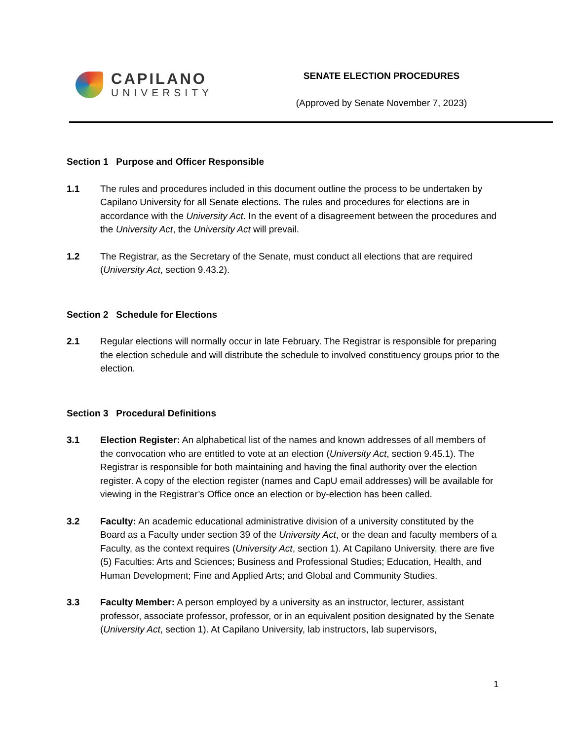CAPILANO
UNIVERSITY
SENATE ELECTION PROCEDURES
(Approved by Senate November 7, 2023)
Section 1 Purpose and Officer Responsible
1.1 The rules and procedures included in this document outline the process to be undertaken by Capilano University for all Senate elections. The rules and procedures for elections are in accordance with the University Act. In the event of a disagreement between the procedures and the University Act, the University Act will prevail.
1.2 The Registrar, as the Secretary of the Senate, must conduct all elections that are required (University Act, section 9.43.2).
Section 2 Schedule for Elections
2.1 Regular elections will normally occur in late February. The Registrar is responsible for preparing the election schedule and will distribute the schedule to involved constituency groups prior to the election.
Section 3 Procedural Definitions
3.1 Election Register: An alphabetical list of the names and known addresses of all members of the convocation who are entitled to vote at an election (University Act, section 9.45.1). The Registrar is responsible for both maintaining and having the final authority over the election register. A copy of the election register (names and CapU email addresses) will be available for viewing in the Registrar’s Office once an election or by-election has been called.
3.2 Faculty: An academic educational administrative division of a university constituted by the Board as a Faculty under section 39 of the University Act, or the dean and faculty members of a Faculty, as the context requires (University Act, section 1). At Capilano University, there are five (5) Faculties: Arts and Sciences; Business and Professional Studies; Education, Health, and Human Development; Fine and Applied Arts; and Global and Community Studies.
3.3 Faculty Member: A person employed by a university as an instructor, lecturer, assistant professor, associate professor, professor, or in an equivalent position designated by the Senate (University Act, section 1). At Capilano University, lab instructors, lab supervisors,
1